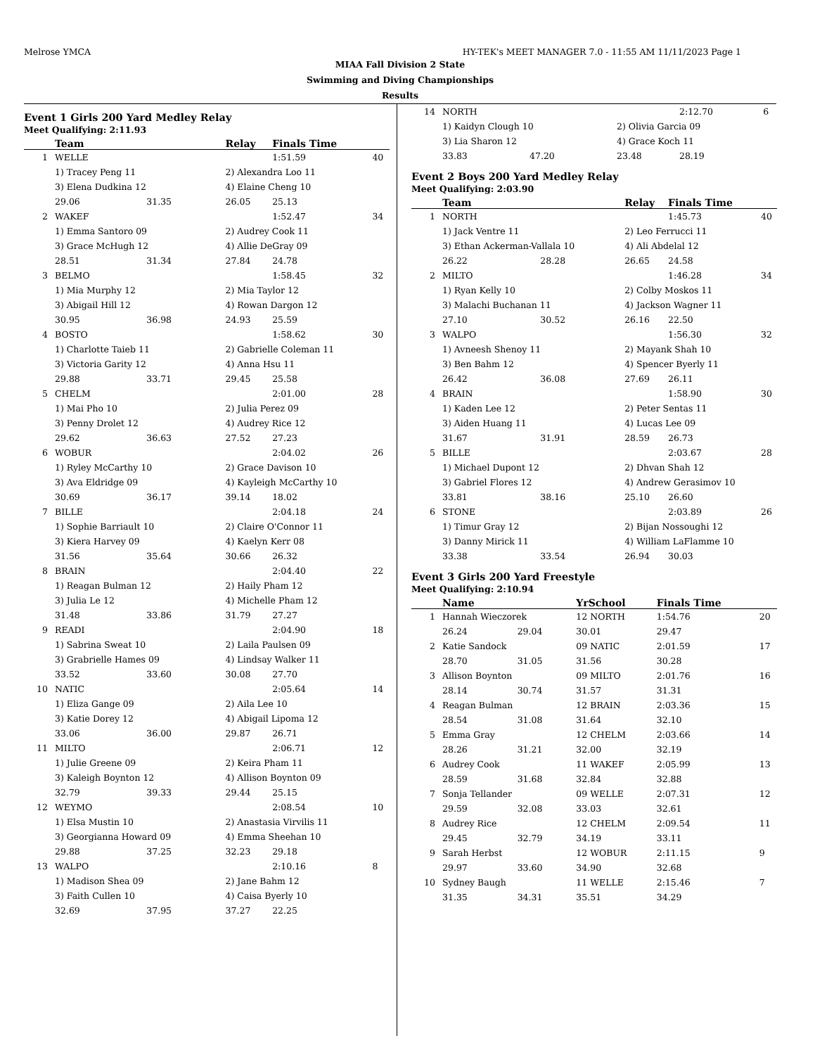Melrose YMCA HY-TEK's MEET MANAGER 7.0 - 11:55 AM 11/11/2023 Page 1
MIAA Fall Division 2 State
Swimming and Diving Championships
Results
Event 1 Girls 200 Yard Medley Relay
Meet Qualifying: 2:11.93
| | Team | | Relay | Finals Time | |
| --- | --- | --- | --- | --- | --- |
| 1 | WELLE | | | 1:51.59 | 40 |
| | 1) Tracey Peng 11 | | 2) Alexandra Loo 11 | | |
| | 3) Elena Dudkina 12 | | 4) Elaine Cheng 10 | | |
| | 29.06 | 31.35 | 26.05 | 25.13 | |
| 2 | WAKEF | | | 1:52.47 | 34 |
| | 1) Emma Santoro 09 | | 2) Audrey Cook 11 | | |
| | 3) Grace McHugh 12 | | 4) Allie DeGray 09 | | |
| | 28.51 | 31.34 | 27.84 | 24.78 | |
| 3 | BELMO | | | 1:58.45 | 32 |
| | 1) Mia Murphy 12 | | 2) Mia Taylor 12 | | |
| | 3) Abigail Hill 12 | | 4) Rowan Dargon 12 | | |
| | 30.95 | 36.98 | 24.93 | 25.59 | |
| 4 | BOSTO | | | 1:58.62 | 30 |
| | 1) Charlotte Taieb 11 | | 2) Gabrielle Coleman 11 | | |
| | 3) Victoria Garity 12 | | 4) Anna Hsu 11 | | |
| | 29.88 | 33.71 | 29.45 | 25.58 | |
| 5 | CHELM | | | 2:01.00 | 28 |
| | 1) Mai Pho 10 | | 2) Julia Perez 09 | | |
| | 3) Penny Drolet 12 | | 4) Audrey Rice 12 | | |
| | 29.62 | 36.63 | 27.52 | 27.23 | |
| 6 | WOBUR | | | 2:04.02 | 26 |
| | 1) Ryley McCarthy 10 | | 2) Grace Davison 10 | | |
| | 3) Ava Eldridge 09 | | 4) Kayleigh McCarthy 10 | | |
| | 30.69 | 36.17 | 39.14 | 18.02 | |
| 7 | BILLE | | | 2:04.18 | 24 |
| | 1) Sophie Barriault 10 | | 2) Claire O'Connor 11 | | |
| | 3) Kiera Harvey 09 | | 4) Kaelyn Kerr 08 | | |
| | 31.56 | 35.64 | 30.66 | 26.32 | |
| 8 | BRAIN | | | 2:04.40 | 22 |
| | 1) Reagan Bulman 12 | | 2) Haily Pham 12 | | |
| | 3) Julia Le 12 | | 4) Michelle Pham 12 | | |
| | 31.48 | 33.86 | 31.79 | 27.27 | |
| 9 | READI | | | 2:04.90 | 18 |
| | 1) Sabrina Sweat 10 | | 2) Laila Paulsen 09 | | |
| | 3) Grabrielle Hames 09 | | 4) Lindsay Walker 11 | | |
| | 33.52 | 33.60 | 30.08 | 27.70 | |
| 10 | NATIC | | | 2:05.64 | 14 |
| | 1) Eliza Gange 09 | | 2) Aila Lee 10 | | |
| | 3) Katie Dorey 12 | | 4) Abigail Lipoma 12 | | |
| | 33.06 | 36.00 | 29.87 | 26.71 | |
| 11 | MILTO | | | 2:06.71 | 12 |
| | 1) Julie Greene 09 | | 2) Keira Pham 11 | | |
| | 3) Kaleigh Boynton 12 | | 4) Allison Boynton 09 | | |
| | 32.79 | 39.33 | 29.44 | 25.15 | |
| 12 | WEYMO | | | 2:08.54 | 10 |
| | 1) Elsa Mustin 10 | | 2) Anastasia Virvilis 11 | | |
| | 3) Georgianna Howard 09 | | 4) Emma Sheehan 10 | | |
| | 29.88 | 37.25 | 32.23 | 29.18 | |
| 13 | WALPO | | | 2:10.16 | 8 |
| | 1) Madison Shea 09 | | 2) Jane Bahm 12 | | |
| | 3) Faith Cullen 10 | | 4) Caisa Byerly 10 | | |
| | 32.69 | 37.95 | 37.27 | 22.25 | |
| 14 | NORTH | | | 2:12.70 | 6 |
| | 1) Kaidyn Clough 10 | | 2) Olivia Garcia 09 | | |
| | 3) Lia Sharon 12 | | 4) Grace Koch 11 | | |
| | 33.83 | 47.20 | 23.48 | 28.19 | |
Event 2 Boys 200 Yard Medley Relay
Meet Qualifying: 2:03.90
| | Team | | Relay | Finals Time | |
| --- | --- | --- | --- | --- | --- |
| 1 | NORTH | | | 1:45.73 | 40 |
| | 1) Jack Ventre 11 | | 2) Leo Ferrucci 11 | | |
| | 3) Ethan Ackerman-Vallala 10 | | 4) Ali Abdelal 12 | | |
| | 26.22 | 28.28 | 26.65 | 24.58 | |
| 2 | MILTO | | | 1:46.28 | 34 |
| | 1) Ryan Kelly 10 | | 2) Colby Moskos 11 | | |
| | 3) Malachi Buchanan 11 | | 4) Jackson Wagner 11 | | |
| | 27.10 | 30.52 | 26.16 | 22.50 | |
| 3 | WALPO | | | 1:56.30 | 32 |
| | 1) Avneesh Shenoy 11 | | 2) Mayank Shah 10 | | |
| | 3) Ben Bahm 12 | | 4) Spencer Byerly 11 | | |
| | 26.42 | 36.08 | 27.69 | 26.11 | |
| 4 | BRAIN | | | 1:58.90 | 30 |
| | 1) Kaden Lee 12 | | 2) Peter Sentas 11 | | |
| | 3) Aiden Huang 11 | | 4) Lucas Lee 09 | | |
| | 31.67 | 31.91 | 28.59 | 26.73 | |
| 5 | BILLE | | | 2:03.67 | 28 |
| | 1) Michael Dupont 12 | | 2) Dhvan Shah 12 | | |
| | 3) Gabriel Flores 12 | | 4) Andrew Gerasimov 10 | | |
| | 33.81 | 38.16 | 25.10 | 26.60 | |
| 6 | STONE | | | 2:03.89 | 26 |
| | 1) Timur Gray 12 | | 2) Bijan Nossoughi 12 | | |
| | 3) Danny Mirick 11 | | 4) William LaFlamme 10 | | |
| | 33.38 | 33.54 | 26.94 | 30.03 | |
Event 3 Girls 200 Yard Freestyle
Meet Qualifying: 2:10.94
| | Name | | YrSchool | Finals Time | |
| --- | --- | --- | --- | --- | --- |
| 1 | Hannah Wieczorek | | 12 NORTH | 1:54.76 | 20 |
| | 26.24 | 29.04 | 30.01 | 29.47 | |
| 2 | Katie Sandock | | 09 NATIC | 2:01.59 | 17 |
| | 28.70 | 31.05 | 31.56 | 30.28 | |
| 3 | Allison Boynton | | 09 MILTO | 2:01.76 | 16 |
| | 28.14 | 30.74 | 31.57 | 31.31 | |
| 4 | Reagan Bulman | | 12 BRAIN | 2:03.36 | 15 |
| | 28.54 | 31.08 | 31.64 | 32.10 | |
| 5 | Emma Gray | | 12 CHELM | 2:03.66 | 14 |
| | 28.26 | 31.21 | 32.00 | 32.19 | |
| 6 | Audrey Cook | | 11 WAKEF | 2:05.99 | 13 |
| | 28.59 | 31.68 | 32.84 | 32.88 | |
| 7 | Sonja Tellander | | 09 WELLE | 2:07.31 | 12 |
| | 29.59 | 32.08 | 33.03 | 32.61 | |
| 8 | Audrey Rice | | 12 CHELM | 2:09.54 | 11 |
| | 29.45 | 32.79 | 34.19 | 33.11 | |
| 9 | Sarah Herbst | | 12 WOBUR | 2:11.15 | 9 |
| | 29.97 | 33.60 | 34.90 | 32.68 | |
| 10 | Sydney Baugh | | 11 WELLE | 2:15.46 | 7 |
| | 31.35 | 34.31 | 35.51 | 34.29 | |